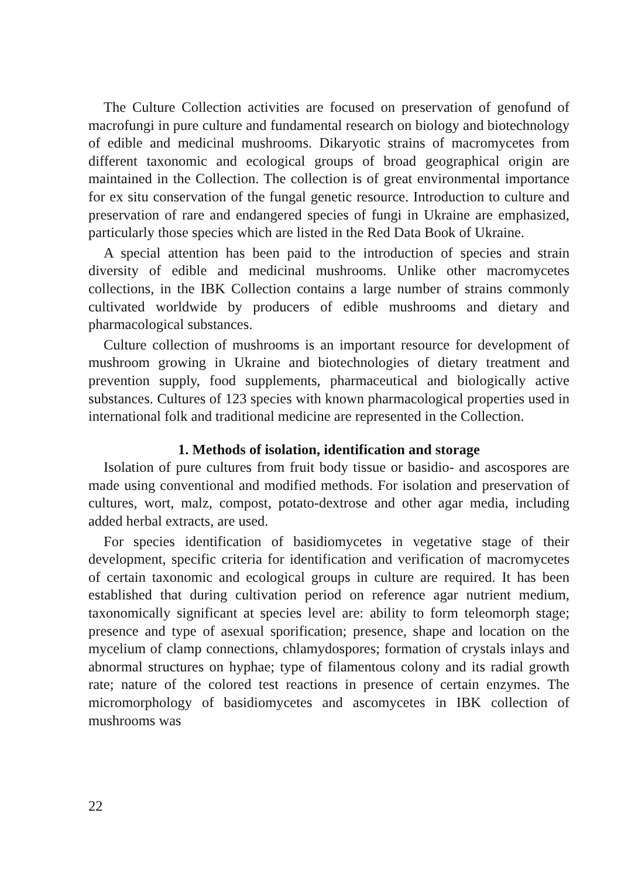The Culture Collection activities are focused on preservation of genofund of macrofungi in pure culture and fundamental research on biology and biotechnology of edible and medicinal mushrooms. Dikaryotic strains of macromycetes from different taxonomic and ecological groups of broad geographical origin are maintained in the Collection. The collection is of great environmental importance for ex situ conservation of the fungal genetic resource. Introduction to culture and preservation of rare and endangered species of fungi in Ukraine are emphasized, particularly those species which are listed in the Red Data Book of Ukraine.
A special attention has been paid to the introduction of species and strain diversity of edible and medicinal mushrooms. Unlike other macromycetes collections, in the IBK Collection contains a large number of strains commonly cultivated worldwide by producers of edible mushrooms and dietary and pharmacological substances.
Culture collection of mushrooms is an important resource for development of mushroom growing in Ukraine and biotechnologies of dietary treatment and prevention supply, food supplements, pharmaceutical and biologically active substances. Cultures of 123 species with known pharmacological properties used in international folk and traditional medicine are represented in the Collection.
1. Methods of isolation, identification and storage
Isolation of pure cultures from fruit body tissue or basidio- and ascospores are made using conventional and modified methods. For isolation and preservation of cultures, wort, malz, compost, potato-dextrose and other agar media, including added herbal extracts, are used.
For species identification of basidiomycetes in vegetative stage of their development, specific criteria for identification and verification of macromycetes of certain taxonomic and ecological groups in culture are required. It has been established that during cultivation period on reference agar nutrient medium, taxonomically significant at species level are: ability to form teleomorph stage; presence and type of asexual sporification; presence, shape and location on the mycelium of clamp connections, chlamydospores; formation of crystals inlays and abnormal structures on hyphae; type of filamentous colony and its radial growth rate; nature of the colored test reactions in presence of certain enzymes. The micromorphology of basidiomycetes and ascomycetes in IBK collection of mushrooms was
22